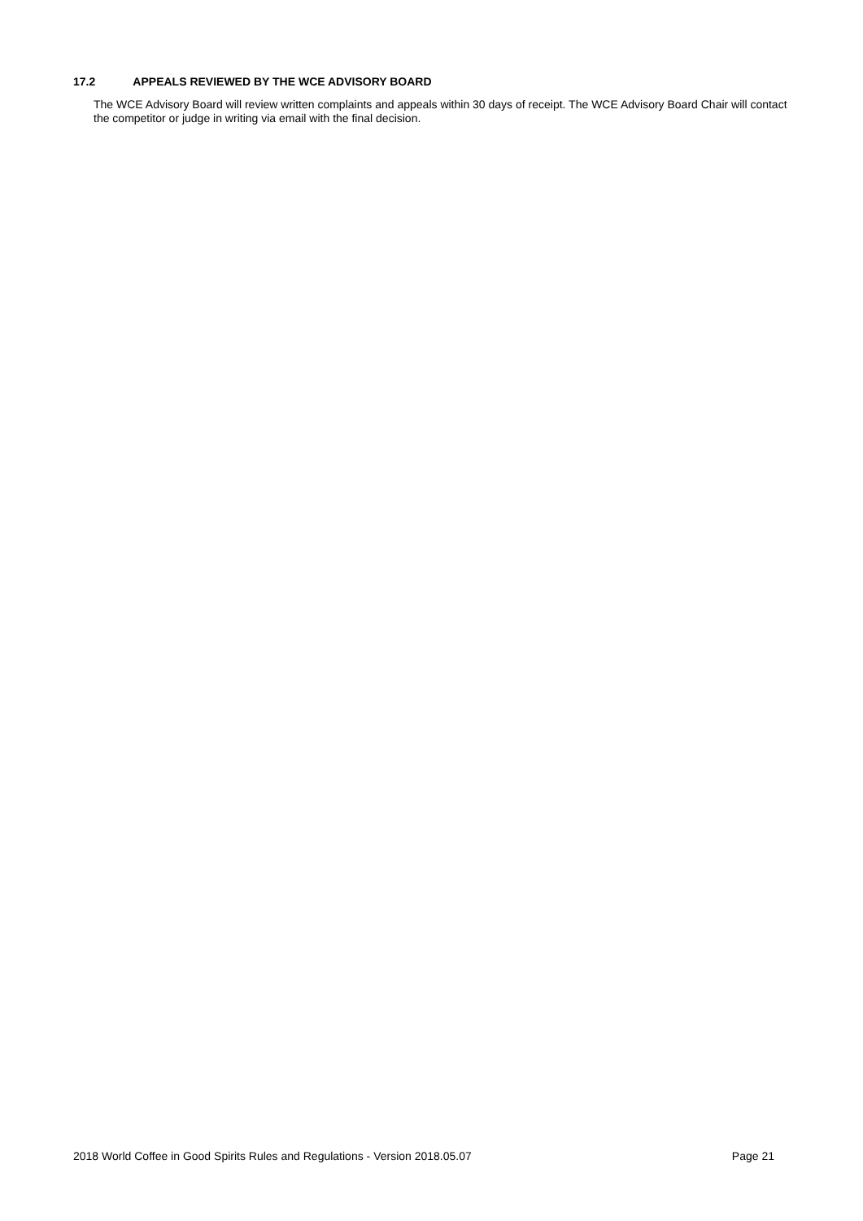17.2 APPEALS REVIEWED BY THE WCE ADVISORY BOARD
The WCE Advisory Board will review written complaints and appeals within 30 days of receipt. The WCE Advisory Board Chair will contact the competitor or judge in writing via email with the final decision.
2018 World Coffee in Good Spirits Rules and Regulations - Version 2018.05.07 Page 21